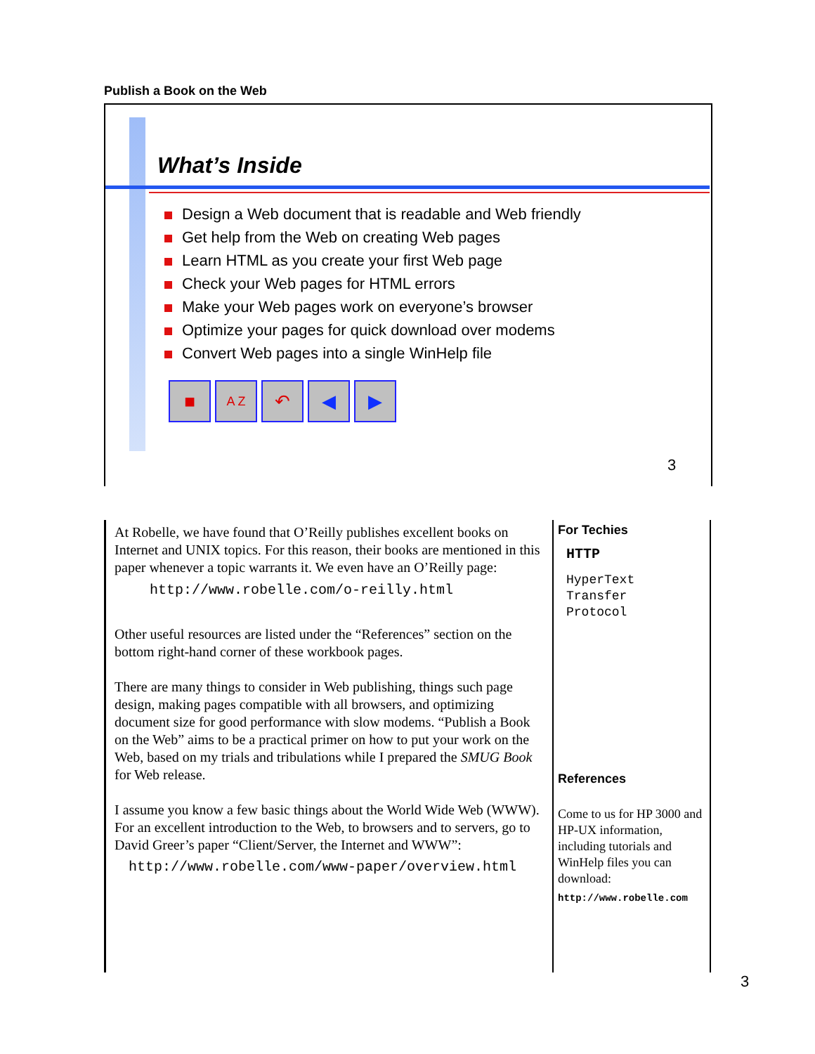Publish a Book on the Web
What’s Inside
Design a Web document that is readable and Web friendly
Get help from the Web on creating Web pages
Learn HTML as you create your first Web page
Check your Web pages for HTML errors
Make your Web pages work on everyone’s browser
Optimize your pages for quick download over modems
Convert Web pages into a single WinHelp file
■
A Z
↶ ◀ ▶
3
At Robelle, we have found that O’Reilly publishes excellent books on Internet and UNIX topics. For this reason, their books are mentioned in this paper whenever a topic warrants it. We even have an O’Reilly page:
http://www.robelle.com/o-reilly.html
Other useful resources are listed under the “References” section on the bottom right-hand corner of these workbook pages.
There are many things to consider in Web publishing, things such page design, making pages compatible with all browsers, and optimizing document size for good performance with slow modems. “Publish a Book on the Web” aims to be a practical primer on how to put your work on the Web, based on my trials and tribulations while I prepared the SMUG Book for Web release.
I assume you know a few basic things about the World Wide Web (WWW). For an excellent introduction to the Web, to browsers and to servers, go to David Greer’s paper “Client/Server, the Internet and WWW”:
http://www.robelle.com/www-paper/overview.html
For Techies
HTTP
HyperText
Transfer
Protocol
References
Come to us for HP 3000 and HP-UX information, including tutorials and WinHelp files you can download:
http://www.robelle.com
3